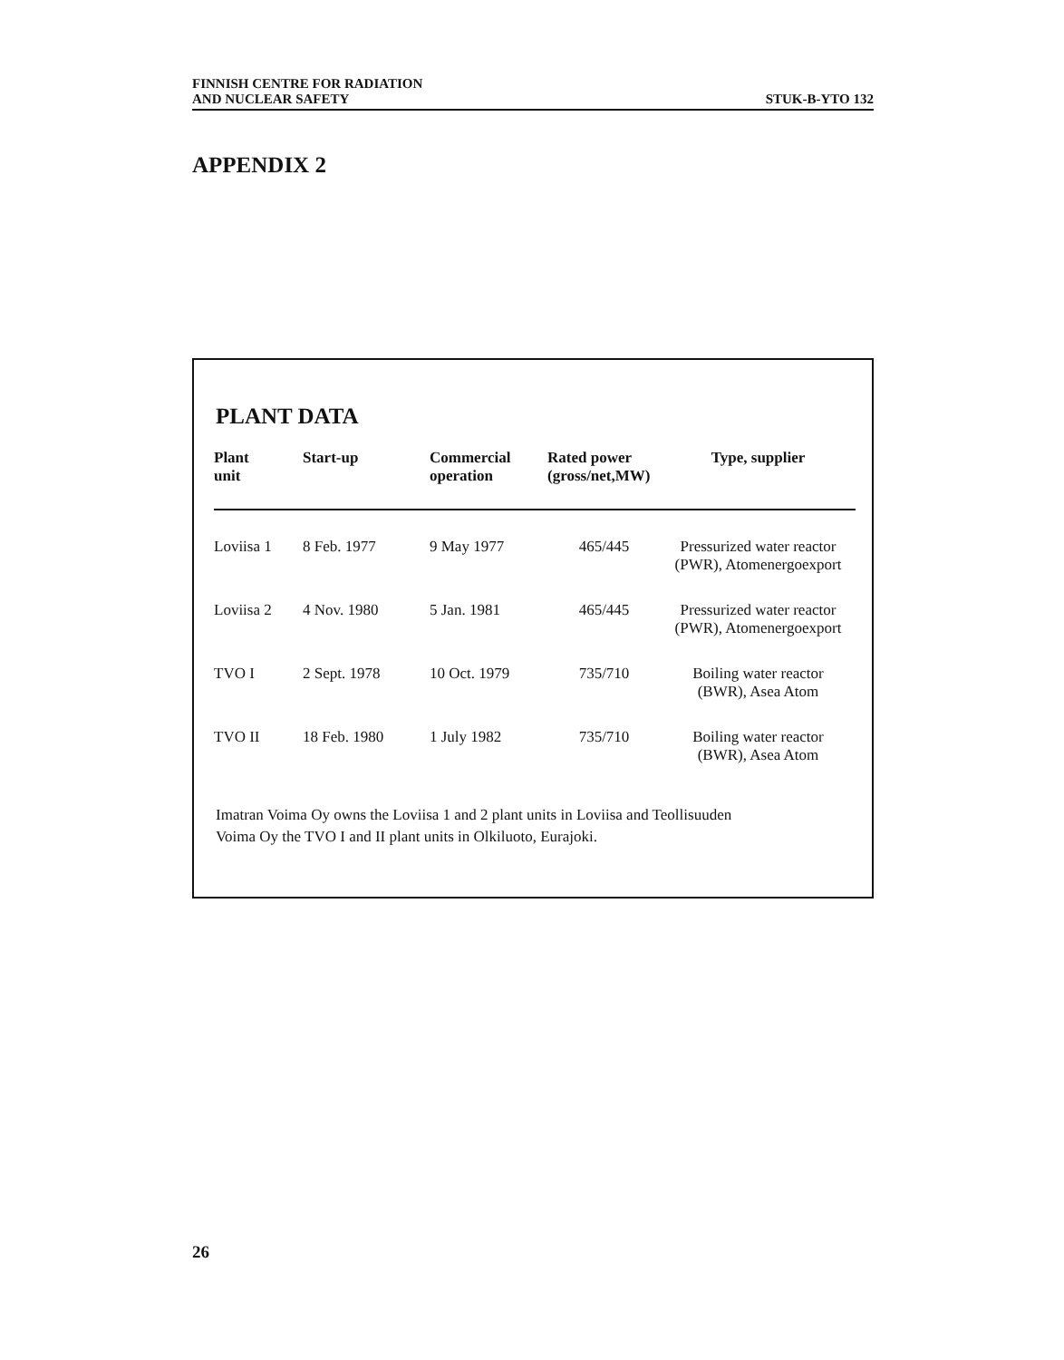FINNISH CENTRE FOR RADIATION
AND NUCLEAR SAFETY
STUK-B-YTO 132
APPENDIX 2
PLANT DATA
| Plant unit | Start-up | Commercial operation | Rated power (gross/net,MW) | Type, supplier |
| --- | --- | --- | --- | --- |
| Loviisa 1 | 8 Feb. 1977 | 9 May 1977 | 465/445 | Pressurized water reactor (PWR), Atomenergoexport |
| Loviisa 2 | 4 Nov. 1980 | 5 Jan. 1981 | 465/445 | Pressurized water reactor (PWR), Atomenergoexport |
| TVO I | 2 Sept. 1978 | 10 Oct. 1979 | 735/710 | Boiling water reactor (BWR), Asea Atom |
| TVO II | 18 Feb. 1980 | 1 July 1982 | 735/710 | Boiling water reactor (BWR), Asea Atom |
Imatran Voima Oy owns the Loviisa 1 and 2 plant units in Loviisa and Teollisuuden
Voima Oy the TVO I and II plant units in Olkiluoto, Eurajoki.
26